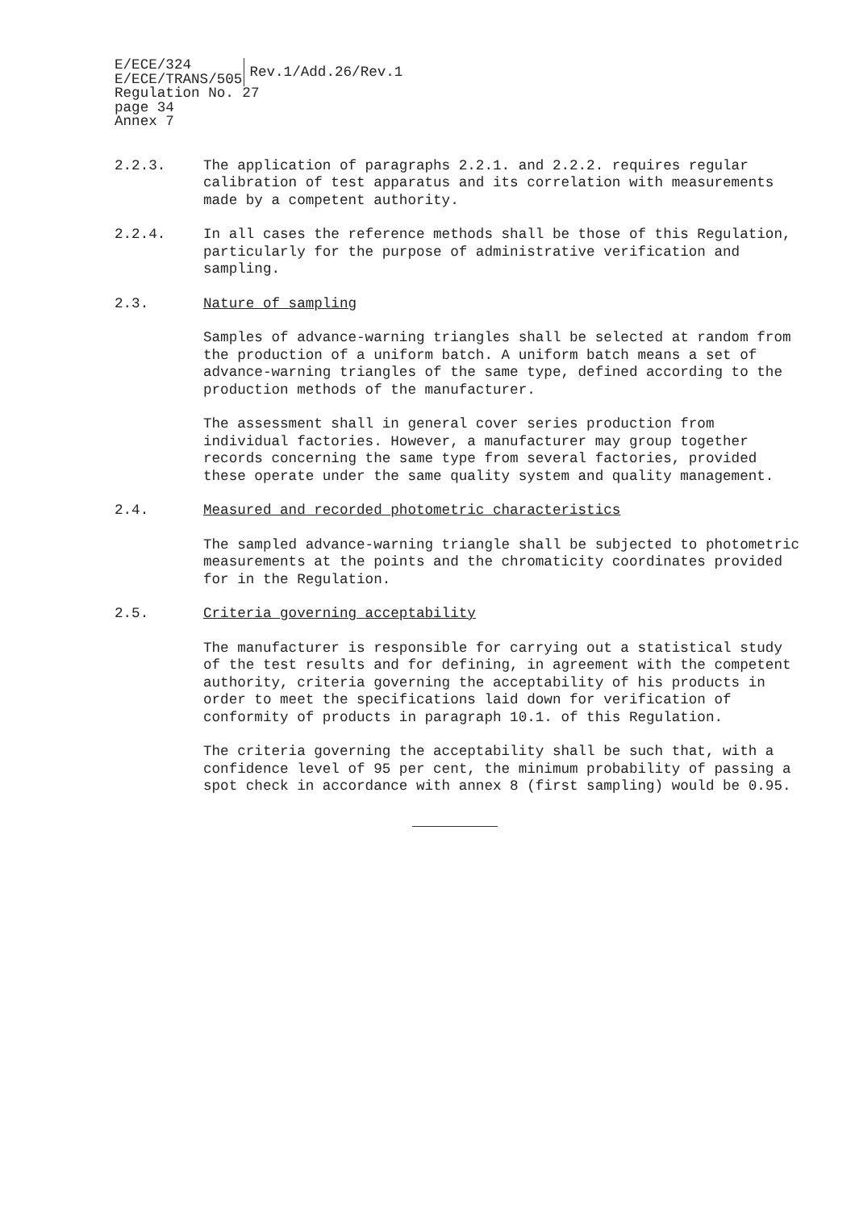E/ECE/324
E/ECE/TRANS/505
Rev.1/Add.26/Rev.1
Regulation No. 27
page 34
Annex 7
2.2.3. The application of paragraphs 2.2.1. and 2.2.2. requires regular calibration of test apparatus and its correlation with measurements made by a competent authority.
2.2.4. In all cases the reference methods shall be those of this Regulation, particularly for the purpose of administrative verification and sampling.
2.3. Nature of sampling
Samples of advance-warning triangles shall be selected at random from the production of a uniform batch. A uniform batch means a set of advance-warning triangles of the same type, defined according to the production methods of the manufacturer.
The assessment shall in general cover series production from individual factories. However, a manufacturer may group together records concerning the same type from several factories, provided these operate under the same quality system and quality management.
2.4. Measured and recorded photometric characteristics
The sampled advance-warning triangle shall be subjected to photometric measurements at the points and the chromaticity coordinates provided for in the Regulation.
2.5. Criteria governing acceptability
The manufacturer is responsible for carrying out a statistical study of the test results and for defining, in agreement with the competent authority, criteria governing the acceptability of his products in order to meet the specifications laid down for verification of conformity of products in paragraph 10.1. of this Regulation.
The criteria governing the acceptability shall be such that, with a confidence level of 95 per cent, the minimum probability of passing a spot check in accordance with annex 8 (first sampling) would be 0.95.